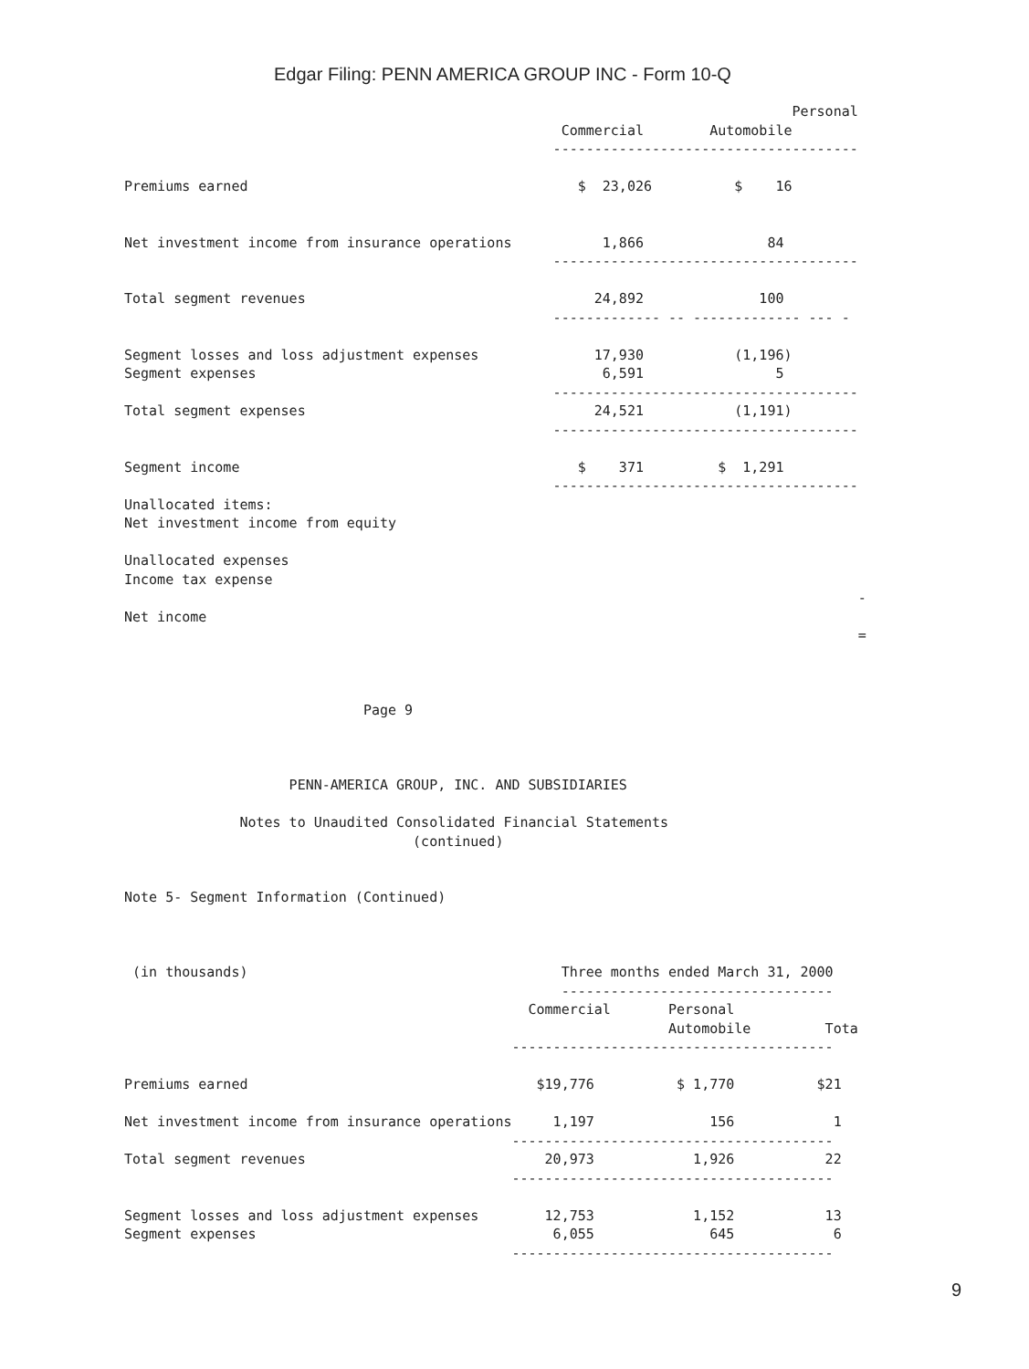Edgar Filing: PENN AMERICA GROUP INC - Form 10-Q
                                                                                 Personal
                                                     Commercial        Automobile
                                                    -------------------------------------

Premiums earned                                        $  23,026          $    16


Net investment income from insurance operations           1,866               84
                                                    -------------------------------------

Total segment revenues                                   24,892              100
                                                    ------------- -- ------------- --- -

Segment losses and loss adjustment expenses              17,930           (1,196)
Segment expenses                                          6,591                5
                                                    -------------------------------------
Total segment expenses                                   24,521           (1,191)
                                                    -------------------------------------

Segment income                                         $    371         $  1,291
                                                    -------------------------------------
Unallocated items:
Net investment income from equity

Unallocated expenses
Income tax expense
                                                                                         -
Net income
                                                                                         =



                             Page 9



                    PENN-AMERICA GROUP, INC. AND SUBSIDIARIES

              Notes to Unaudited Consolidated Financial Statements
                                   (continued)


Note 5- Segment Information (Continued)



 (in thousands)                                      Three months ended March 31, 2000
                                                     ---------------------------------
                                                 Commercial       Personal
                                                                  Automobile         Tota
                                               ---------------------------------------
                                               
Premiums earned                                   $19,776          $ 1,770          $21

Net investment income from insurance operations     1,197              156            1
                                               ---------------------------------------
Total segment revenues                             20,973            1,926           22
                                               ---------------------------------------

Segment losses and loss adjustment expenses        12,753            1,152           13
Segment expenses                                    6,055              645            6
                                               ---------------------------------------
9